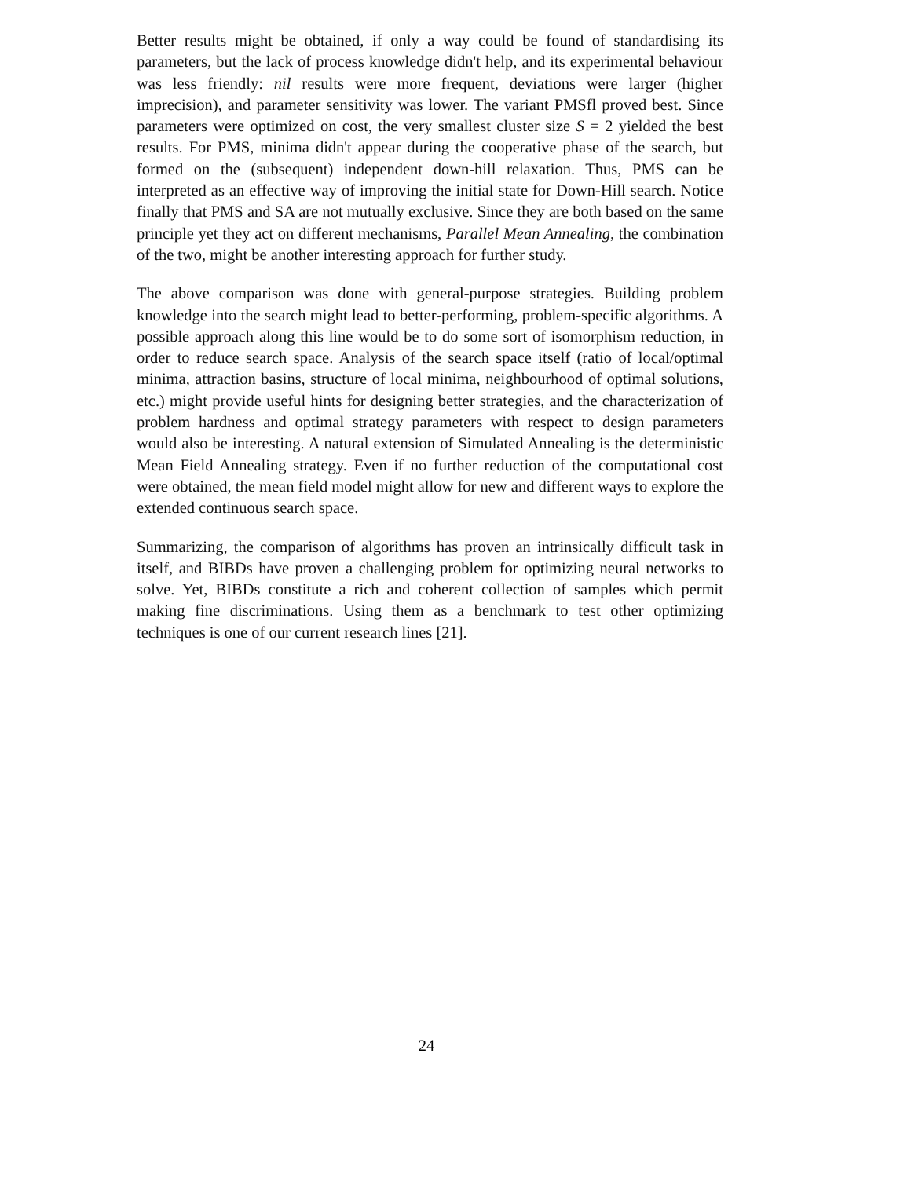Better results might be obtained, if only a way could be found of standardising its parameters, but the lack of process knowledge didn't help, and its experimental behaviour was less friendly: nil results were more frequent, deviations were larger (higher imprecision), and parameter sensitivity was lower. The variant PMSfl proved best. Since parameters were optimized on cost, the very smallest cluster size S = 2 yielded the best results. For PMS, minima didn't appear during the cooperative phase of the search, but formed on the (subsequent) independent down-hill relaxation. Thus, PMS can be interpreted as an effective way of improving the initial state for Down-Hill search. Notice finally that PMS and SA are not mutually exclusive. Since they are both based on the same principle yet they act on different mechanisms, Parallel Mean Annealing, the combination of the two, might be another interesting approach for further study.
The above comparison was done with general-purpose strategies. Building problem knowledge into the search might lead to better-performing, problem-specific algorithms. A possible approach along this line would be to do some sort of isomorphism reduction, in order to reduce search space. Analysis of the search space itself (ratio of local/optimal minima, attraction basins, structure of local minima, neighbourhood of optimal solutions, etc.) might provide useful hints for designing better strategies, and the characterization of problem hardness and optimal strategy parameters with respect to design parameters would also be interesting. A natural extension of Simulated Annealing is the deterministic Mean Field Annealing strategy. Even if no further reduction of the computational cost were obtained, the mean field model might allow for new and different ways to explore the extended continuous search space.
Summarizing, the comparison of algorithms has proven an intrinsically difficult task in itself, and BIBDs have proven a challenging problem for optimizing neural networks to solve. Yet, BIBDs constitute a rich and coherent collection of samples which permit making fine discriminations. Using them as a benchmark to test other optimizing techniques is one of our current research lines [21].
24